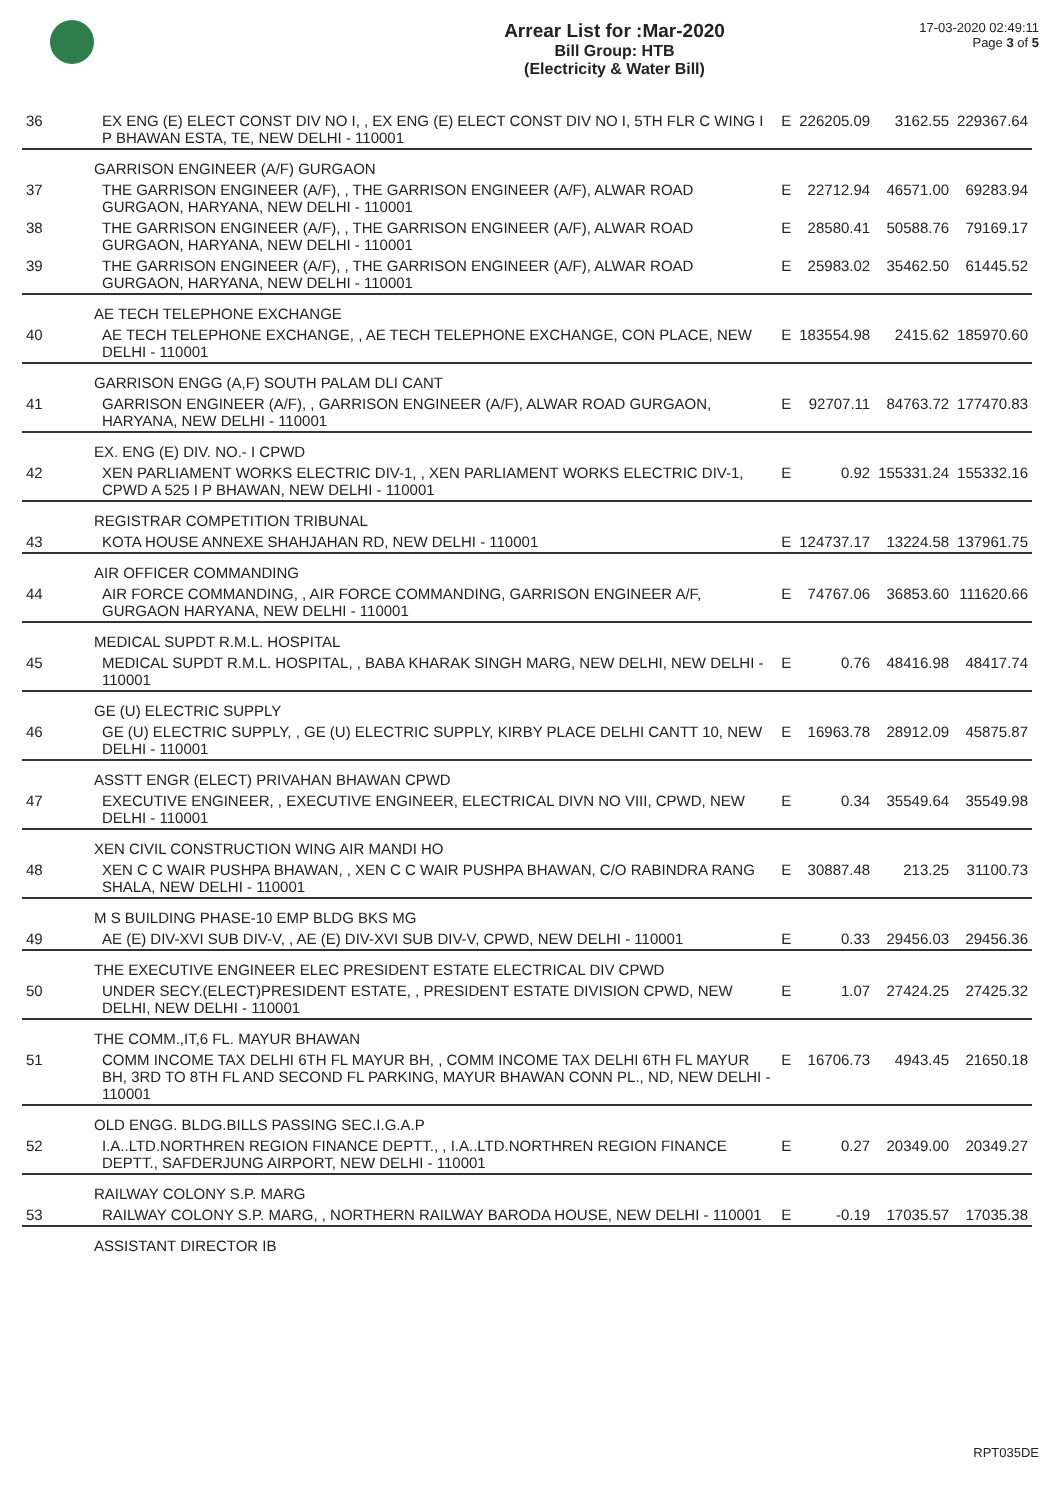Arrear List for :Mar-2020
Bill Group: HTB
(Electricity & Water Bill)
17-03-2020 02:49:11
Page 3 of 5
| 36 | EX ENG (E) ELECT CONST DIV NO I, , EX ENG (E) ELECT CONST DIV NO I, 5TH FLR C WING I P BHAWAN ESTA, TE, NEW DELHI - 110001 | E | 226205.09 | 3162.55 | 229367.64 |
| | GARRISON ENGINEER (A/F) GURGAON | | | | |
| 37 | THE GARRISON ENGINEER (A/F), , THE GARRISON ENGINEER (A/F), ALWAR ROAD GURGAON, HARYANA, NEW DELHI - 110001 | E | 22712.94 | 46571.00 | 69283.94 |
| 38 | THE GARRISON ENGINEER (A/F), , THE GARRISON ENGINEER (A/F), ALWAR ROAD GURGAON, HARYANA, NEW DELHI - 110001 | E | 28580.41 | 50588.76 | 79169.17 |
| 39 | THE GARRISON ENGINEER (A/F), , THE GARRISON ENGINEER (A/F), ALWAR ROAD GURGAON, HARYANA, NEW DELHI - 110001 | E | 25983.02 | 35462.50 | 61445.52 |
| | AE TECH TELEPHONE EXCHANGE | | | | |
| 40 | AE TECH TELEPHONE EXCHANGE, , AE TECH TELEPHONE EXCHANGE, CON PLACE, NEW DELHI - 110001 | E | 183554.98 | 2415.62 | 185970.60 |
| | GARRISON ENGG (A,F) SOUTH PALAM DLI CANT | | | | |
| 41 | GARRISON ENGINEER (A/F), , GARRISON ENGINEER (A/F), ALWAR ROAD GURGAON, HARYANA, NEW DELHI - 110001 | E | 92707.11 | 84763.72 | 177470.83 |
| | EX. ENG (E) DIV. NO.- I CPWD | | | | |
| 42 | XEN PARLIAMENT WORKS ELECTRIC DIV-1, , XEN PARLIAMENT WORKS ELECTRIC DIV-1, CPWD A 525 I P BHAWAN, NEW DELHI - 110001 | E | 0.92 | 155331.24 | 155332.16 |
| | REGISTRAR COMPETITION TRIBUNAL | | | | |
| 43 | KOTA HOUSE ANNEXE SHAHJAHAN RD, NEW DELHI - 110001 | E | 124737.17 | 13224.58 | 137961.75 |
| | AIR OFFICER COMMANDING | | | | |
| 44 | AIR FORCE COMMANDING, , AIR FORCE COMMANDING, GARRISON ENGINEER A/F, GURGAON HARYANA, NEW DELHI - 110001 | E | 74767.06 | 36853.60 | 111620.66 |
| | MEDICAL SUPDT R.M.L. HOSPITAL | | | | |
| 45 | MEDICAL SUPDT R.M.L. HOSPITAL, , BABA KHARAK SINGH MARG, NEW DELHI, NEW DELHI - 110001 | E | 0.76 | 48416.98 | 48417.74 |
| | GE (U) ELECTRIC SUPPLY | | | | |
| 46 | GE (U) ELECTRIC SUPPLY, , GE (U) ELECTRIC SUPPLY, KIRBY PLACE DELHI CANTT 10, NEW DELHI - 110001 | E | 16963.78 | 28912.09 | 45875.87 |
| | ASSTT ENGR (ELECT) PRIVAHAN BHAWAN CPWD | | | | |
| 47 | EXECUTIVE ENGINEER, , EXECUTIVE ENGINEER, ELECTRICAL DIVN NO VIII, CPWD, NEW DELHI - 110001 | E | 0.34 | 35549.64 | 35549.98 |
| | XEN CIVIL CONSTRUCTION WING AIR MANDI HO | | | | |
| 48 | XEN C C WAIR PUSHPA BHAWAN, , XEN C C WAIR PUSHPA BHAWAN, C/O RABINDRA RANG SHALA, NEW DELHI - 110001 | E | 30887.48 | 213.25 | 31100.73 |
| | M S BUILDING PHASE-10 EMP BLDG BKS MG | | | | |
| 49 | AE (E) DIV-XVI SUB DIV-V, , AE (E) DIV-XVI SUB DIV-V, CPWD, NEW DELHI - 110001 | E | 0.33 | 29456.03 | 29456.36 |
| | THE EXECUTIVE ENGINEER ELEC PRESIDENT ESTATE ELECTRICAL DIV CPWD | | | | |
| 50 | UNDER SECY.(ELECT)PRESIDENT ESTATE, , PRESIDENT ESTATE DIVISION CPWD, NEW DELHI, NEW DELHI - 110001 | E | 1.07 | 27424.25 | 27425.32 |
| | THE COMM.,IT,6 FL. MAYUR BHAWAN | | | | |
| 51 | COMM INCOME TAX DELHI 6TH FL MAYUR BH, , COMM INCOME TAX DELHI 6TH FL MAYUR BH, 3RD TO 8TH FL AND SECOND FL PARKING, MAYUR BHAWAN CONN PL., ND, NEW DELHI - 110001 | E | 16706.73 | 4943.45 | 21650.18 |
| | OLD ENGG. BLDG.BILLS PASSING SEC.I.G.A.P | | | | |
| 52 | I.A..LTD.NORTHREN REGION FINANCE DEPTT., , I.A..LTD.NORTHREN REGION FINANCE DEPTT., SAFDERJUNG AIRPORT, NEW DELHI - 110001 | E | 0.27 | 20349.00 | 20349.27 |
| | RAILWAY COLONY S.P. MARG | | | | |
| 53 | RAILWAY COLONY S.P. MARG, , NORTHERN RAILWAY BARODA HOUSE, NEW DELHI - 110001 | E | -0.19 | 17035.57 | 17035.38 |
| | ASSISTANT DIRECTOR IB | | | | |
RPT035DE